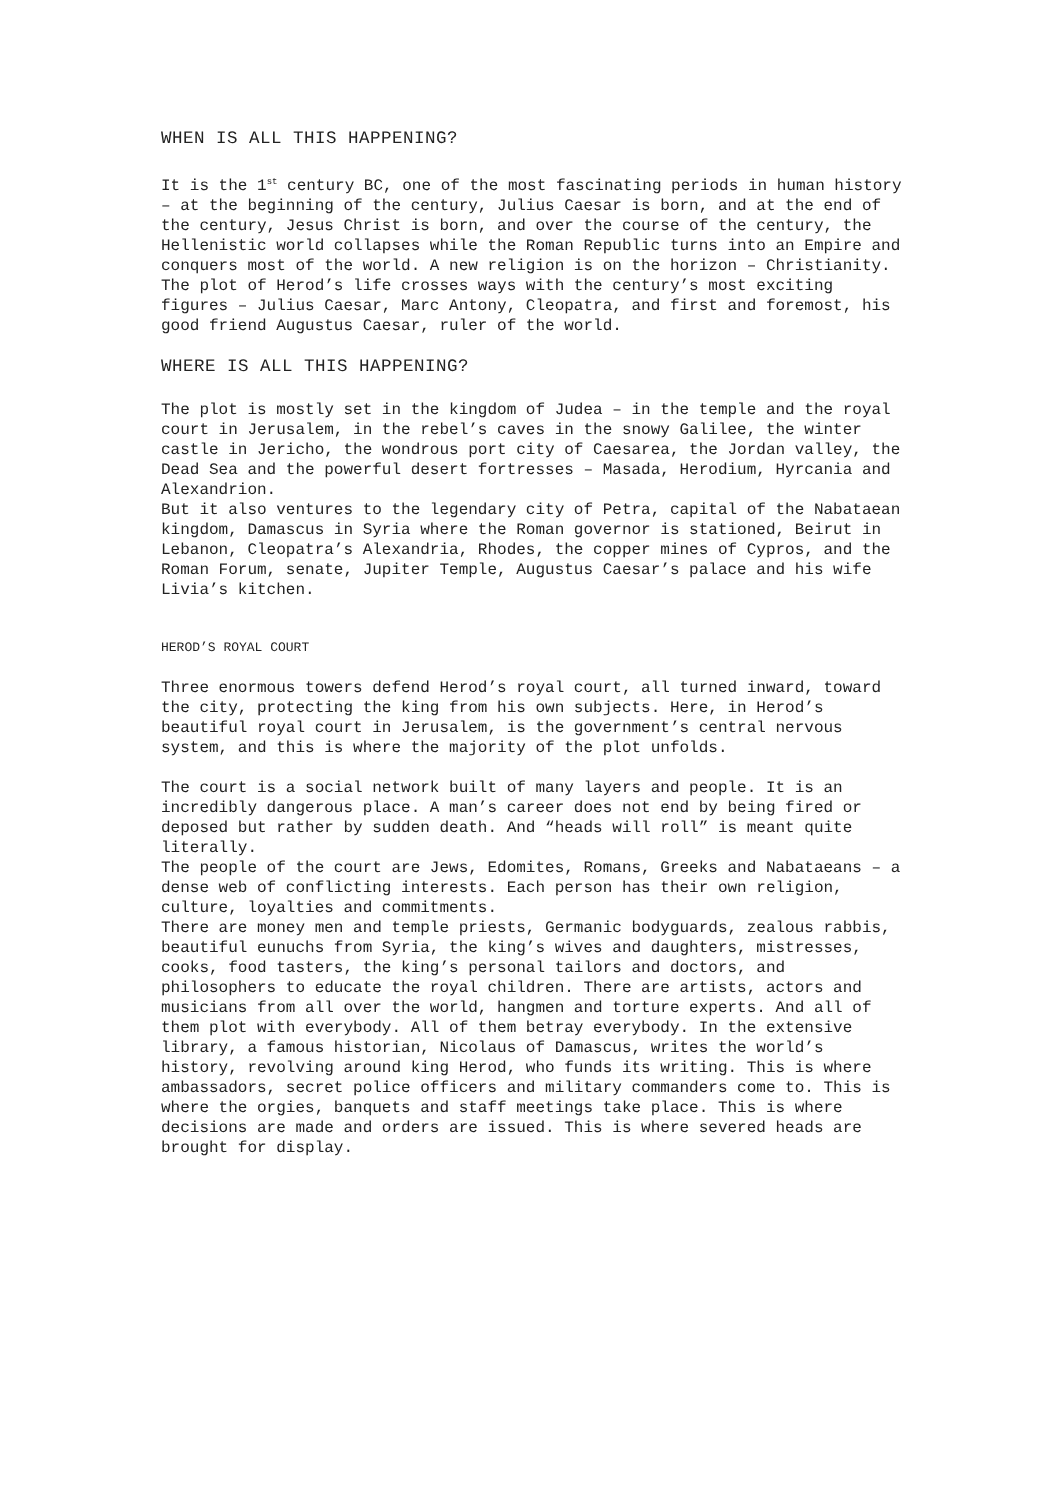WHEN IS ALL THIS HAPPENING?
It is the 1<sup>st</sup> century BC, one of the most fascinating periods in human history – at the beginning of the century, Julius Caesar is born, and at the end of the century, Jesus Christ is born, and over the course of the century, the Hellenistic world collapses while the Roman Republic turns into an Empire and conquers most of the world. A new religion is on the horizon – Christianity.
The plot of Herod’s life crosses ways with the century’s most exciting figures – Julius Caesar, Marc Antony, Cleopatra, and first and foremost, his good friend Augustus Caesar, ruler of the world.
WHERE IS ALL THIS HAPPENING?
The plot is mostly set in the kingdom of Judea – in the temple and the royal court in Jerusalem, in the rebel’s caves in the snowy Galilee, the winter castle in Jericho, the wondrous port city of Caesarea, the Jordan valley, the Dead Sea and the powerful desert fortresses – Masada, Herodium, Hyrcania and Alexandrion.
But it also ventures to the legendary city of Petra, capital of the Nabataean kingdom, Damascus in Syria where the Roman governor is stationed, Beirut in Lebanon, Cleopatra’s Alexandria, Rhodes, the copper mines of Cypros, and the Roman Forum, senate, Jupiter Temple, Augustus Caesar’s palace and his wife Livia’s kitchen.
HEROD’S ROYAL COURT
Three enormous towers defend Herod’s royal court, all turned inward, toward the city, protecting the king from his own subjects. Here, in Herod’s beautiful royal court in Jerusalem, is the government’s central nervous system, and this is where the majority of the plot unfolds.
The court is a social network built of many layers and people. It is an incredibly dangerous place. A man’s career does not end by being fired or deposed but rather by sudden death. And “heads will roll” is meant quite literally.
The people of the court are Jews, Edomites, Romans, Greeks and Nabataeans – a dense web of conflicting interests. Each person has their own religion, culture, loyalties and commitments.
There are money men and temple priests, Germanic bodyguards, zealous rabbis, beautiful eunuchs from Syria, the king’s wives and daughters, mistresses, cooks, food tasters, the king’s personal tailors and doctors, and philosophers to educate the royal children. There are artists, actors and musicians from all over the world, hangmen and torture experts. And all of them plot with everybody. All of them betray everybody. In the extensive library, a famous historian, Nicolaus of Damascus, writes the world’s history, revolving around king Herod, who funds its writing. This is where ambassadors, secret police officers and military commanders come to. This is where the orgies, banquets and staff meetings take place. This is where decisions are made and orders are issued. This is where severed heads are brought for display.